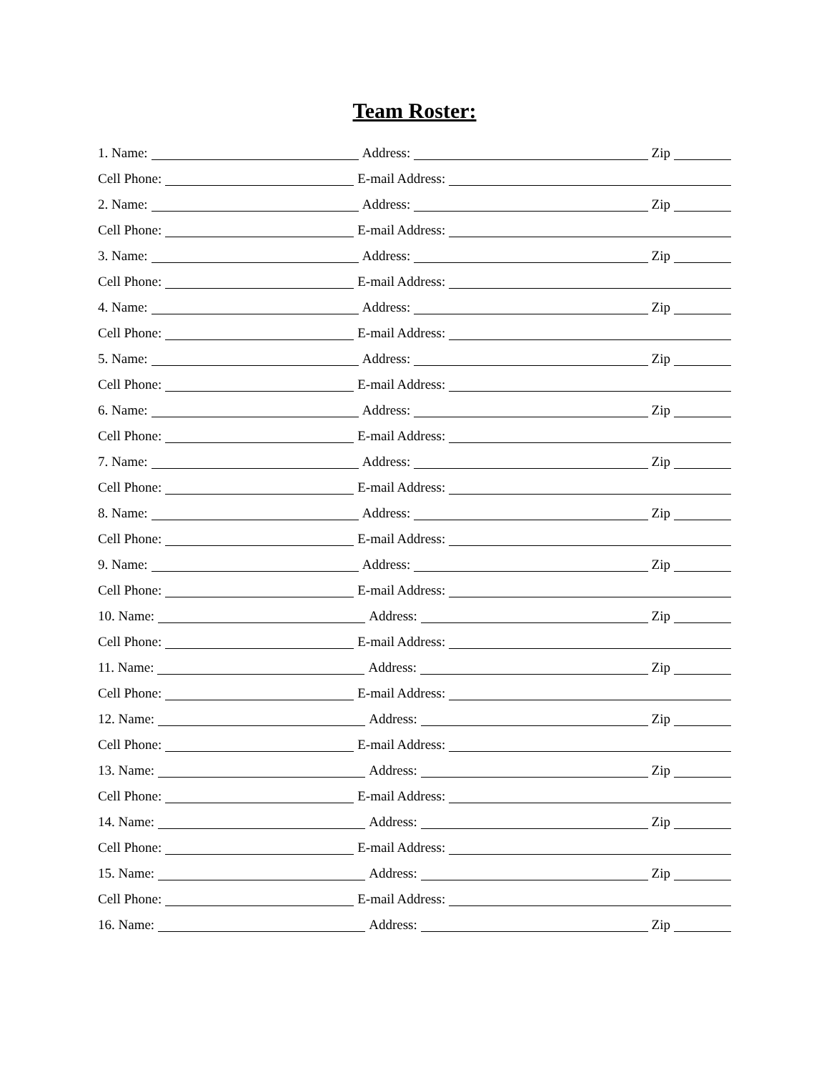Team Roster:
1. Name: Address: Zip
Cell Phone: E-mail Address:
2. Name: Address: Zip
Cell Phone: E-mail Address:
3. Name: Address: Zip
Cell Phone: E-mail Address:
4. Name: Address: Zip
Cell Phone: E-mail Address:
5. Name: Address: Zip
Cell Phone: E-mail Address:
6. Name: Address: Zip
Cell Phone: E-mail Address:
7. Name: Address: Zip
Cell Phone: E-mail Address:
8. Name: Address: Zip
Cell Phone: E-mail Address:
9. Name: Address: Zip
Cell Phone: E-mail Address:
10. Name: Address: Zip
Cell Phone: E-mail Address:
11. Name: Address: Zip
Cell Phone: E-mail Address:
12. Name: Address: Zip
Cell Phone: E-mail Address:
13. Name: Address: Zip
Cell Phone: E-mail Address:
14. Name: Address: Zip
Cell Phone: E-mail Address:
15. Name: Address: Zip
Cell Phone: E-mail Address:
16. Name: Address: Zip